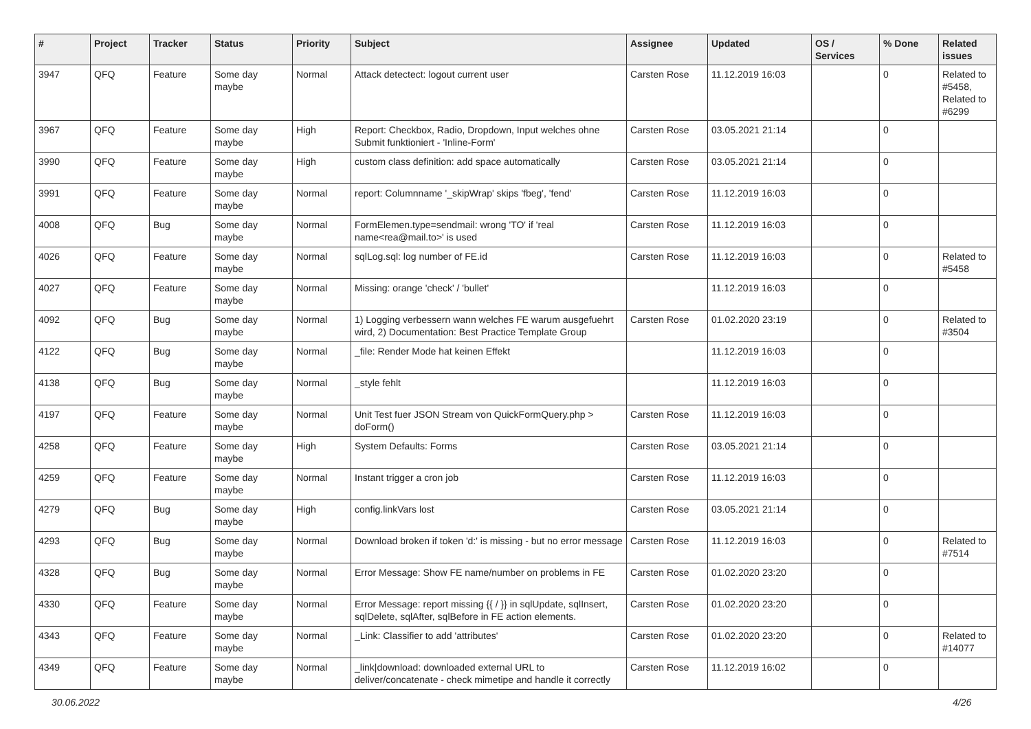| # | Project | Tracker | Status | Priority | Subject | Assignee | Updated | OS / Services | % Done | Related issues |
| --- | --- | --- | --- | --- | --- | --- | --- | --- | --- | --- |
| 3947 | QFQ | Feature | Some day maybe | Normal | Attack detectect: logout current user | Carsten Rose | 11.12.2019 16:03 | | 0 | Related to #5458, Related to #6299 |
| 3967 | QFQ | Feature | Some day maybe | High | Report: Checkbox, Radio, Dropdown, Input welches ohne Submit funktioniert - 'Inline-Form' | Carsten Rose | 03.05.2021 21:14 | | 0 | |
| 3990 | QFQ | Feature | Some day maybe | High | custom class definition: add space automatically | Carsten Rose | 03.05.2021 21:14 | | 0 | |
| 3991 | QFQ | Feature | Some day maybe | Normal | report: Columnname '_skipWrap' skips 'fbeg', 'fend' | Carsten Rose | 11.12.2019 16:03 | | 0 | |
| 4008 | QFQ | Bug | Some day maybe | Normal | FormElemen.type=sendmail: wrong 'TO' if 'real name<rea@mail.to>' is used | Carsten Rose | 11.12.2019 16:03 | | 0 | |
| 4026 | QFQ | Feature | Some day maybe | Normal | sqlLog.sql: log number of FE.id | Carsten Rose | 11.12.2019 16:03 | | 0 | Related to #5458 |
| 4027 | QFQ | Feature | Some day maybe | Normal | Missing: orange 'check' / 'bullet' | | 11.12.2019 16:03 | | 0 | |
| 4092 | QFQ | Bug | Some day maybe | Normal | 1) Logging verbessern wann welches FE warum ausgefuehrt wird, 2) Documentation: Best Practice Template Group | Carsten Rose | 01.02.2020 23:19 | | 0 | Related to #3504 |
| 4122 | QFQ | Bug | Some day maybe | Normal | _file: Render Mode hat keinen Effekt | | 11.12.2019 16:03 | | 0 | |
| 4138 | QFQ | Bug | Some day maybe | Normal | _style fehlt | | 11.12.2019 16:03 | | 0 | |
| 4197 | QFQ | Feature | Some day maybe | Normal | Unit Test fuer JSON Stream von QuickFormQuery.php > doForm() | Carsten Rose | 11.12.2019 16:03 | | 0 | |
| 4258 | QFQ | Feature | Some day maybe | High | System Defaults: Forms | Carsten Rose | 03.05.2021 21:14 | | 0 | |
| 4259 | QFQ | Feature | Some day maybe | Normal | Instant trigger a cron job | Carsten Rose | 11.12.2019 16:03 | | 0 | |
| 4279 | QFQ | Bug | Some day maybe | High | config.linkVars lost | Carsten Rose | 03.05.2021 21:14 | | 0 | |
| 4293 | QFQ | Bug | Some day maybe | Normal | Download broken if token 'd:' is missing - but no error message | Carsten Rose | 11.12.2019 16:03 | | 0 | Related to #7514 |
| 4328 | QFQ | Bug | Some day maybe | Normal | Error Message: Show FE name/number on problems in FE | Carsten Rose | 01.02.2020 23:20 | | 0 | |
| 4330 | QFQ | Feature | Some day maybe | Normal | Error Message: report missing {{ / }} in sqlUpdate, sqlInsert, sqlDelete, sqlAfter, sqlBefore in FE action elements. | Carsten Rose | 01.02.2020 23:20 | | 0 | |
| 4343 | QFQ | Feature | Some day maybe | Normal | _Link: Classifier to add 'attributes' | Carsten Rose | 01.02.2020 23:20 | | 0 | Related to #14077 |
| 4349 | QFQ | Feature | Some day maybe | Normal | _link/download: downloaded external URL to deliver/concatenate - check mimetipe and handle it correctly | Carsten Rose | 11.12.2019 16:02 | | 0 | |
30.06.2022 4/26